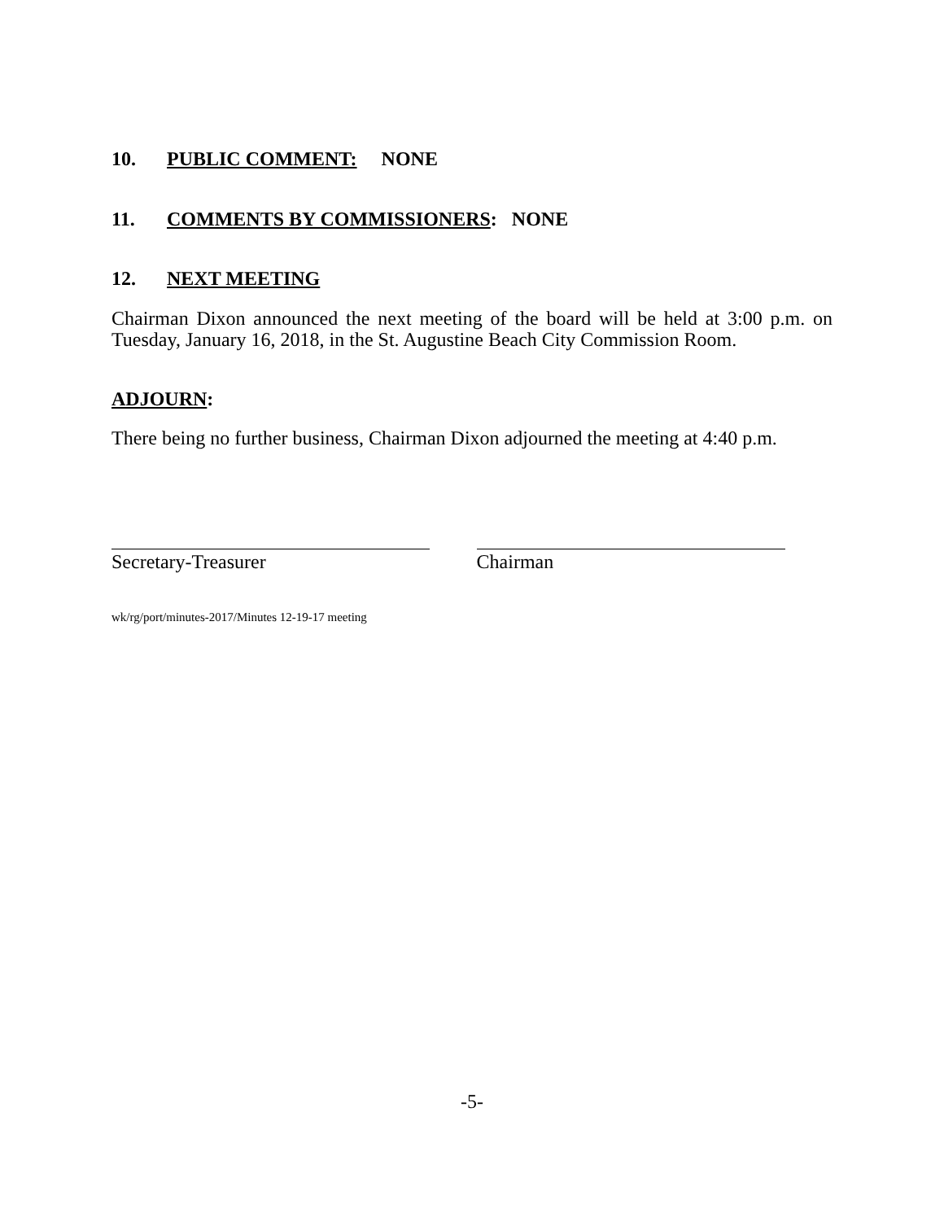10. PUBLIC COMMENT: NONE
11. COMMENTS BY COMMISSIONERS: NONE
12. NEXT MEETING
Chairman Dixon announced the next meeting of the board will be held at 3:00 p.m. on Tuesday, January 16, 2018, in the St. Augustine Beach City Commission Room.
ADJOURN:
There being no further business, Chairman Dixon adjourned the meeting at 4:40 p.m.
Secretary-Treasurer Chairman
wk/rg/port/minutes-2017/Minutes 12-19-17 meeting
-5-